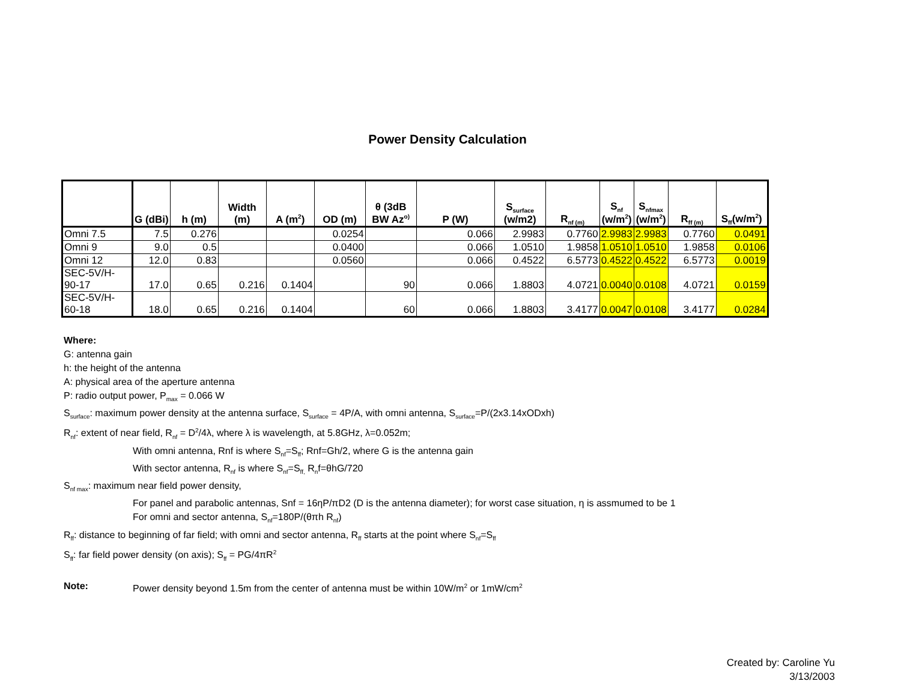Power Density Calculation
| | G (dBi) | h (m) | Width (m) | A (m<sup>2</sup>) | OD (m) | θ (3dB BW Az<sup>o)</sup> | P (W) | S<sub>surface</sub> (w/m2) | R<sub>nf (m)</sub> | S<sub>nf</sub> (w/m<sup>2</sup>) | S<sub>nfmax</sub> (w/m<sup>2</sup>) | R<sub>ff (m)</sub> | S<sub>ff</sub>(w/m<sup>2</sup>) |
| --- | --- | --- | --- | --- | --- | --- | --- | --- | --- | --- | --- | --- | --- |
| Omni 7.5 | 7.5 | 0.276 | | | 0.0254 | | 0.066 | 2.9983 | 0.7760 | 2.9983 | 2.9983 | 0.7760 | 0.0491 |
| Omni 9 | 9.0 | 0.5 | | | 0.0400 | | 0.066 | 1.0510 | 1.9858 | 1.0510 | 1.0510 | 1.9858 | 0.0106 |
| Omni 12 | 12.0 | 0.83 | | | 0.0560 | | 0.066 | 0.4522 | 6.5773 | 0.4522 | 0.4522 | 6.5773 | 0.0019 |
| SEC-5V/H- 90-17 | 17.0 | 0.65 | 0.216 | 0.1404 | | 90 | 0.066 | 1.8803 | 4.0721 | 0.0040 | 0.0108 | 4.0721 | 0.0159 |
| SEC-5V/H- 60-18 | 18.0 | 0.65 | 0.216 | 0.1404 | | 60 | 0.066 | 1.8803 | 3.4177 | 0.0047 | 0.0108 | 3.4177 | 0.0284 |
Where:
G: antenna gain
h: the height of the antenna
A: physical area of the aperture antenna
P: radio output power, P<sub>max</sub> = 0.066 W
S<sub>surface</sub>: maximum power density at the antenna surface, S<sub>surface</sub> = 4P/A, with omni antenna, S<sub>surface</sub>=P/(2x3.14xODxh)
R<sub>nf</sub>: extent of near field, R<sub>nf</sub> = D<sup>2</sup>/4λ, where λ is wavelength, at 5.8GHz, λ=0.052m;
With omni antenna, Rnf is where S<sub>nf</sub>=S<sub>ff</sub>; Rnf=Gh/2, where G is the antenna gain
With sector antenna, R<sub>nf</sub> is where S<sub>nf</sub>=S<sub>ff,</sub> R<sub>n</sub>f=θhG/720
S<sub>nf max</sub>: maximum near field power density,
For panel and parabolic antennas, Snf = 16ηP/πD2 (D is the antenna diameter); for worst case situation, η is assmumed to be 1
For omni and sector antenna, S<sub>nf</sub>=180P/(θπh R<sub>nf</sub>)
R<sub>ff</sub>: distance to beginning of far field; with omni and sector antenna, R<sub>ff</sub> starts at the point where S<sub>nf</sub>=S<sub>ff</sub>
S<sub>ff</sub>: far field power density (on axis); S<sub>ff</sub> = PG/4πR<sup>2</sup>
Note: Power density beyond 1.5m from the center of antenna must be within 10W/m<sup>2</sup> or 1mW/cm<sup>2</sup>
Created by: Caroline Yu
3/13/2003